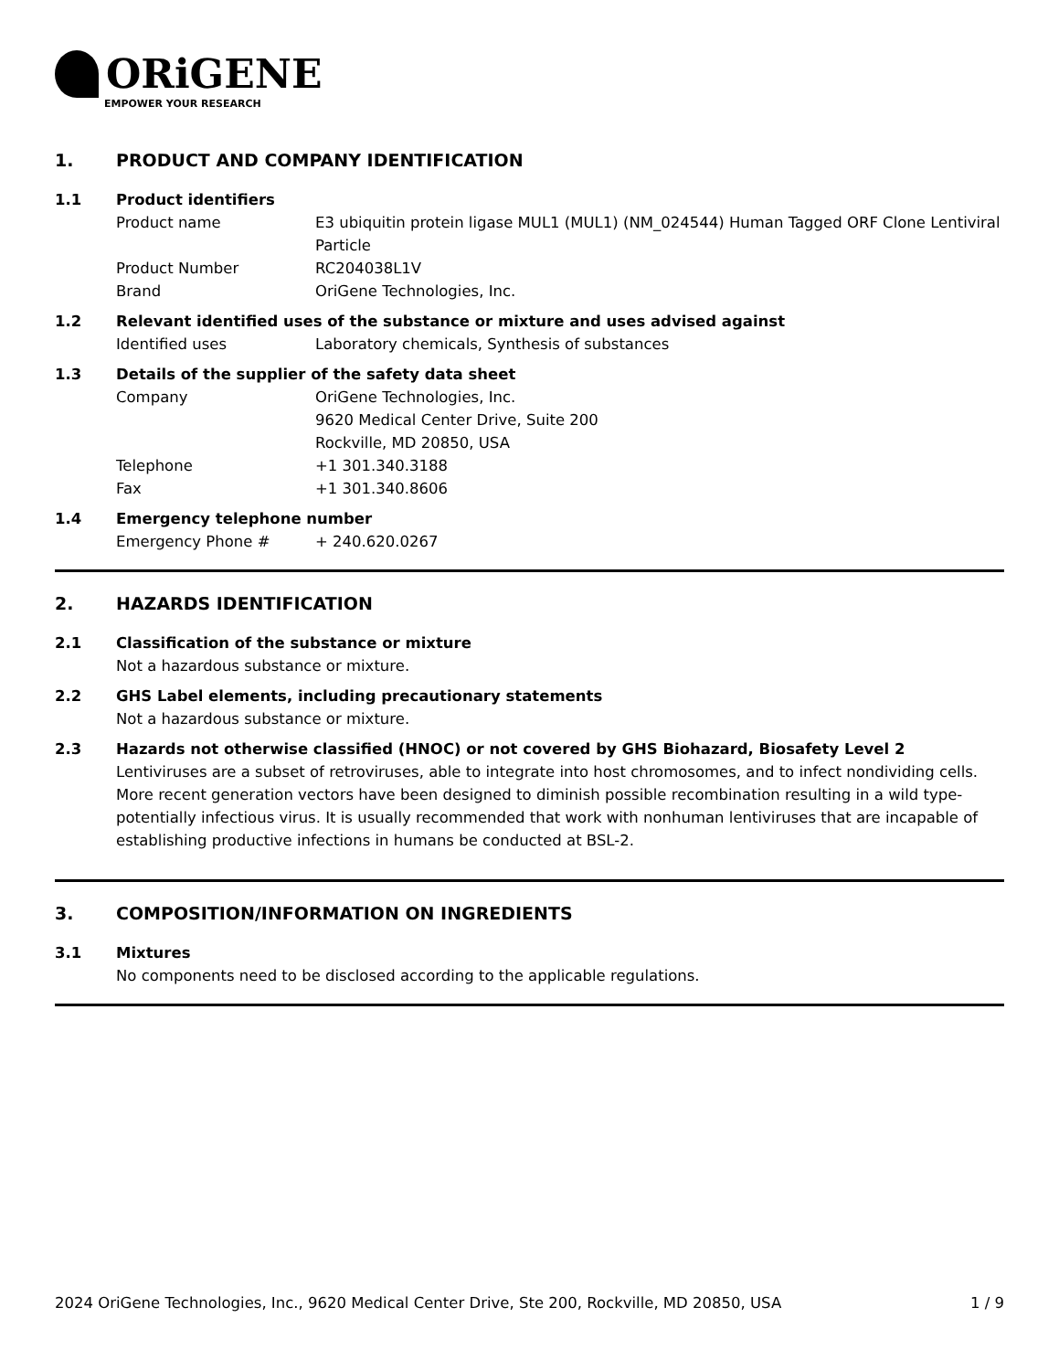ORiGENE
EMPOWER YOUR RESEARCH
1. PRODUCT AND COMPANY IDENTIFICATION
1.1 Product identifiers
Product name E3 ubiquitin protein ligase MUL1 (MUL1) (NM_024544) Human Tagged ORF Clone Lentiviral Particle
Product Number RC204038L1V
Brand OriGene Technologies, Inc.
1.2 Relevant identified uses of the substance or mixture and uses advised against
Identified uses Laboratory chemicals, Synthesis of substances
1.3 Details of the supplier of the safety data sheet
Company OriGene Technologies, Inc.
9620 Medical Center Drive, Suite 200
Rockville, MD 20850, USA
Telephone +1 301.340.3188
Fax +1 301.340.8606
1.4 Emergency telephone number
Emergency Phone # + 240.620.0267
2. HAZARDS IDENTIFICATION
2.1 Classification of the substance or mixture
Not a hazardous substance or mixture.
2.2 GHS Label elements, including precautionary statements
Not a hazardous substance or mixture.
2.3 Hazards not otherwise classified (HNOC) or not covered by GHS Biohazard, Biosafety Level 2
Lentiviruses are a subset of retroviruses, able to integrate into host chromosomes, and to infect nondividing cells. More recent generation vectors have been designed to diminish possible recombination resulting in a wild type- potentially infectious virus. It is usually recommended that work with nonhuman lentiviruses that are incapable of establishing productive infections in humans be conducted at BSL-2.
3. COMPOSITION/INFORMATION ON INGREDIENTS
3.1 Mixtures
No components need to be disclosed according to the applicable regulations.
2024 OriGene Technologies, Inc., 9620 Medical Center Drive, Ste 200, Rockville, MD 20850, USA 1 / 9